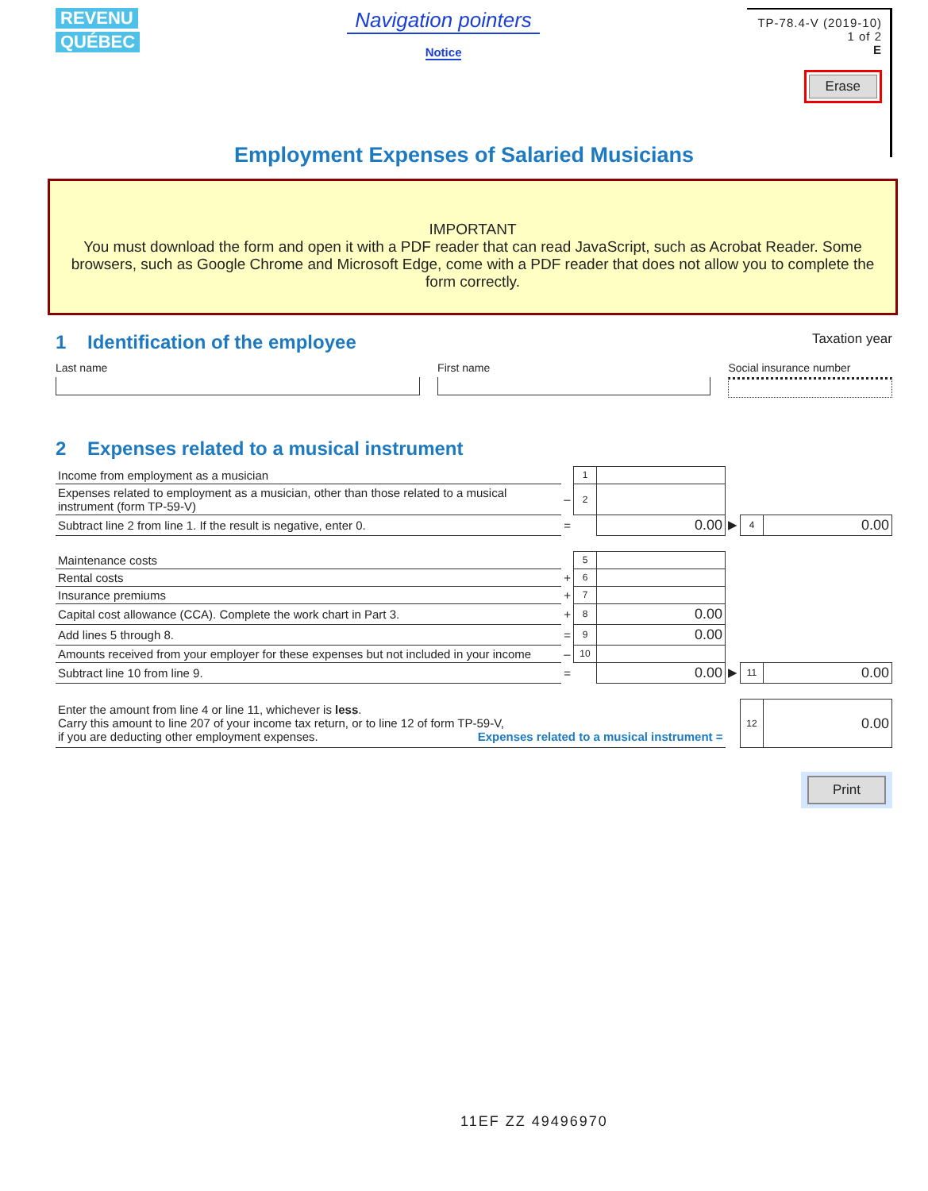REVENU
QUÉBEC
Navigation pointers
Notice
TP-78.4-V (2019-10)
1 of 2
E
Erase
Employment Expenses of Salaried Musicians
IMPORTANT
You must download the form and open it with a PDF reader that can read JavaScript, such as Acrobat Reader. Some browsers, such as Google Chrome and Microsoft Edge, come with a PDF reader that does not allow you to complete the form correctly.
1 Identification of the employee
Taxation year
Last name First name Social insurance number
2 Expenses related to a musical instrument
| Income from employment as a musician | | 1 | | | | |
| Expenses related to employment as a musician, other than those related to a musical instrument (form TP-59-V) | – | 2 | | | | |
| Subtract line 2 from line 1. If the result is negative, enter 0. | = | | 0.00 | ▶ | 4 | 0.00 |
| Maintenance costs | | 5 | | | | |
| Rental costs | + | 6 | | | | |
| Insurance premiums | + | 7 | | | | |
| Capital cost allowance (CCA). Complete the work chart in Part 3. | + | 8 | 0.00 | | | |
| Add lines 5 through 8. | = | 9 | 0.00 | | | |
| Amounts received from your employer for these expenses but not included in your income | – | 10 | | | | |
| Subtract line 10 from line 9. | = | | 0.00 | ▶ | 11 | 0.00 |
| Enter the amount from line 4 or line 11, whichever is less . Carry this amount to line 207 of your income tax return, or to line 12 of form TP-59-V, if you are deducting other employment expenses. Expenses related to a musical instrument = | | | | | 12 | 0.00 |
Print
11EF ZZ 49496970